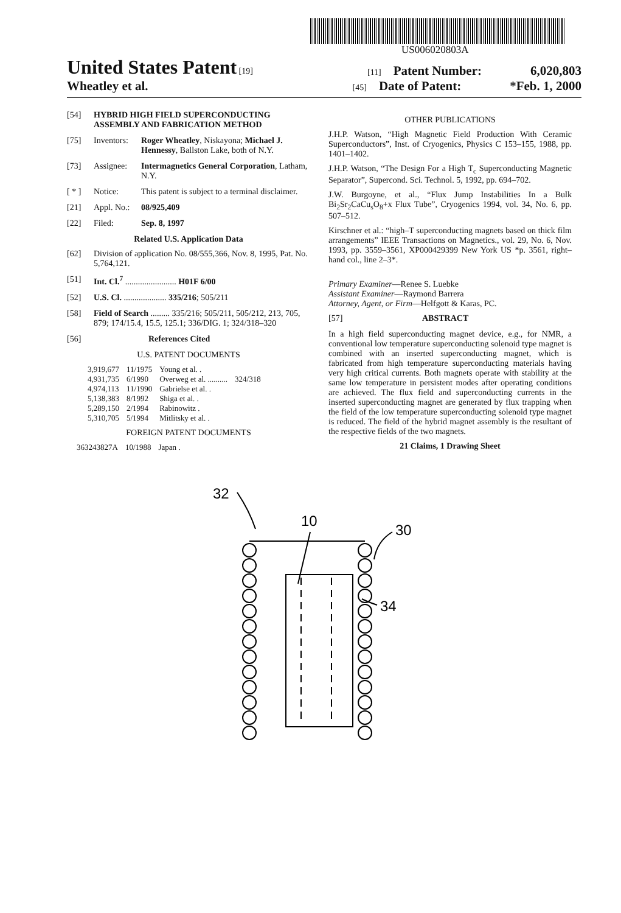US006020803A
United States Patent [19]
[11] Patent Number: 6,020,803
Wheatley et al.
[45] Date of Patent: *Feb. 1, 2000
[54] HYBRID HIGH FIELD SUPERCONDUCTING ASSEMBLY AND FABRICATION METHOD
[75] Inventors: Roger Wheatley, Niskayona; Michael J. Hennessy, Ballston Lake, both of N.Y.
[73] Assignee: Intermagnetics General Corporation, Latham, N.Y.
[ * ] Notice: This patent is subject to a terminal disclaimer.
[21] Appl. No.: 08/925,409
[22] Filed: Sep. 8, 1997
Related U.S. Application Data
[62] Division of application No. 08/555,366, Nov. 8, 1995, Pat. No. 5,764,121.
[51] Int. Cl.<sup>7</sup> ........................ H01F 6/00
[52] U.S. Cl. .................... 335/216; 505/211
[58] Field of Search ......... 335/216; 505/211, 505/212, 213, 705, 879; 174/15.4, 15.5, 125.1; 336/DIG. 1; 324/318–320
[56] References Cited
U.S. PATENT DOCUMENTS
| 3,919,677 | 11/1975 | Young et al. . | |
| 4,931,735 | 6/1990 | Overweg et al. .......... | 324/318 |
| 4,974,113 | 11/1990 | Gabrielse et al. . | |
| 5,138,383 | 8/1992 | Shiga et al. . | |
| 5,289,150 | 2/1994 | Rabinowitz . | |
| 5,310,705 | 5/1994 | Mitlitsky et al. . | |
FOREIGN PATENT DOCUMENTS
| 363243827A | 10/1988 | Japan . |
OTHER PUBLICATIONS
J.H.P. Watson, “High Magnetic Field Production With Ceramic Superconductors”, Inst. of Cryogenics, Physics C 153–155, 1988, pp. 1401–1402.
J.H.P. Watson, “The Design For a High T<sub>c</sub> Superconducting Magnetic Separator”, Supercond. Sci. Technol. 5, 1992, pp. 694–702.
J.W. Burgoyne, et al., “Flux Jump Instabilities In a Bulk Bi<sub>2</sub>Sr<sub>2</sub>CaCu<sub>s</sub>O<sub>8</sub>+x Flux Tube”, Cryogenics 1994, vol. 34, No. 6, pp. 507–512.
Kirschner et al.: “high–T superconducting magnets based on thick film arrangements” IEEE Transactions on Magnetics., vol. 29, No. 6, Nov. 1993, pp. 3559–3561, XP000429399 New York US *p. 3561, right–hand col., line 2–3*.
Primary Examiner—Renee S. Luebke
Assistant Examiner—Raymond Barrera
Attorney, Agent, or Firm—Helfgott & Karas, PC.
[57] ABSTRACT
In a high field superconducting magnet device, e.g., for NMR, a conventional low temperature superconducting solenoid type magnet is combined with an inserted superconducting magnet, which is fabricated from high temperature superconducting materials having very high critical currents. Both magnets operate with stability at the same low temperature in persistent modes after operating conditions are achieved. The flux field and superconducting currents in the inserted superconducting magnet are generated by flux trapping when the field of the low temperature superconducting solenoid type magnet is reduced. The field of the hybrid magnet assembly is the resultant of the respective fields of the two magnets.
21 Claims, 1 Drawing Sheet
32
10
30
34